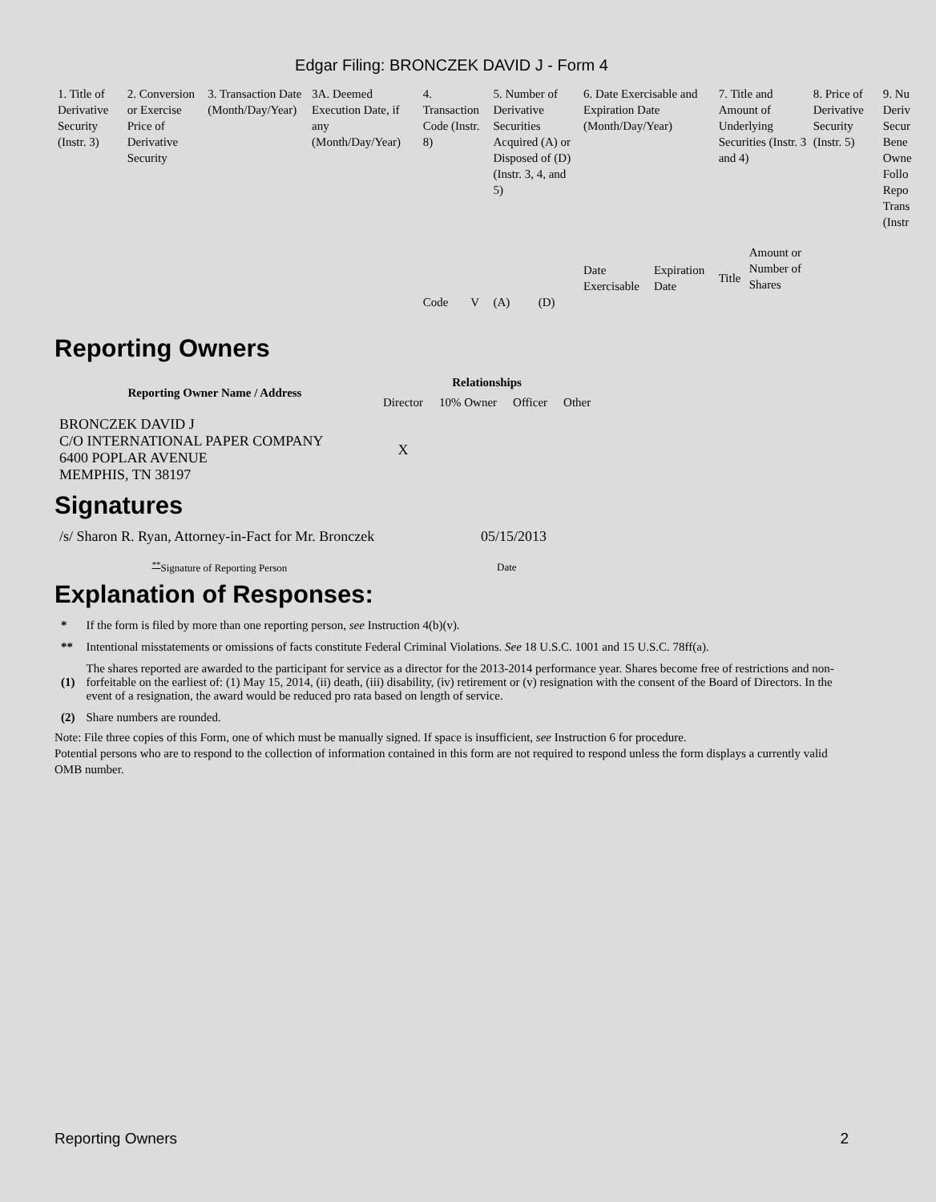Edgar Filing: BRONCZEK DAVID J - Form 4
| 1. Title of Derivative Security (Instr. 3) | 2. Conversion or Exercise Price of Derivative Security | 3. Transaction Date (Month/Day/Year) | 3A. Deemed Execution Date, if any (Month/Day/Year) | 4. Transaction Code (Instr. 8) | | 5. Number of Derivative Securities Acquired (A) or Disposed of (D) (Instr. 3, 4, and 5) | | 6. Date Exercisable and Expiration Date (Month/Day/Year) | | 7. Title and Amount of Underlying Securities (Instr. 3 and 4) | | 8. Price of Derivative Security (Instr. 5) | 9. Nu Deriv Secur Bene Owne Follo Repo Trans (Instr |
| | | | | | | | | Date Exercisable | Expiration Date | Title | Amount or Number of Shares | | |
| | | | | Code | V | (A) | (D) | | | | | | |
Reporting Owners
| Reporting Owner Name / Address | Relationships | | | |
| --- | --- | --- | --- | --- |
| | Director | 10% Owner | Officer | Other |
| BRONCZEK DAVID J C/O INTERNATIONAL PAPER COMPANY 6400 POPLAR AVENUE MEMPHIS, TN 38197 | X | | | |
Signatures
| /s/ Sharon R. Ryan, Attorney-in-Fact for Mr. Bronczek | 05/15/2013 |
| <sup>**</sup> Signature of Reporting Person | Date |
Explanation of Responses:
| * | If the form is filed by more than one reporting person, see Instruction 4(b)(v). |
| ** | Intentional misstatements or omissions of facts constitute Federal Criminal Violations. See 18 U.S.C. 1001 and 15 U.S.C. 78ff(a). |
| (1) | The shares reported are awarded to the participant for service as a director for the 2013-2014 performance year. Shares become free of restrictions and non-forfeitable on the earliest of: (1) May 15, 2014, (ii) death, (iii) disability, (iv) retirement or (v) resignation with the consent of the Board of Directors. In the event of a resignation, the award would be reduced pro rata based on length of service. |
| (2) | Share numbers are rounded. |
Note: File three copies of this Form, one of which must be manually signed. If space is insufficient, see Instruction 6 for procedure.
Potential persons who are to respond to the collection of information contained in this form are not required to respond unless the form displays a currently valid OMB number.
Reporting Owners 2